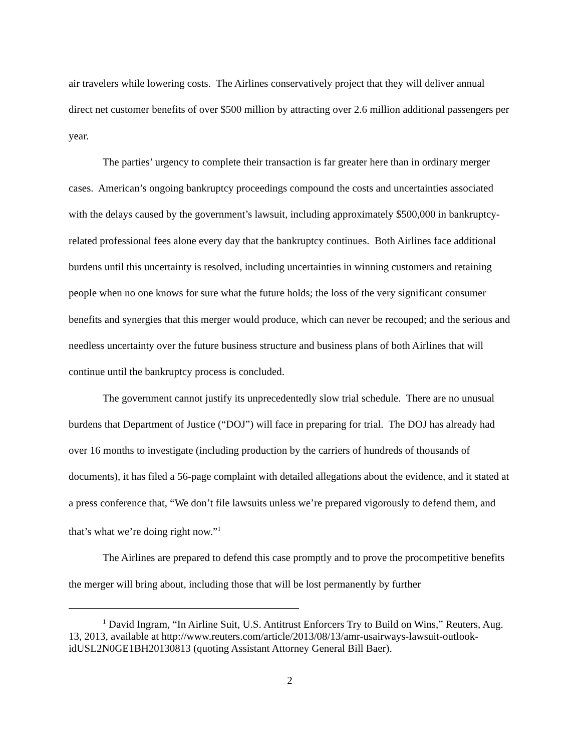air travelers while lowering costs. The Airlines conservatively project that they will deliver annual direct net customer benefits of over $500 million by attracting over 2.6 million additional passengers per year.
The parties’ urgency to complete their transaction is far greater here than in ordinary merger cases. American’s ongoing bankruptcy proceedings compound the costs and uncertainties associated with the delays caused by the government’s lawsuit, including approximately $500,000 in bankruptcy-related professional fees alone every day that the bankruptcy continues. Both Airlines face additional burdens until this uncertainty is resolved, including uncertainties in winning customers and retaining people when no one knows for sure what the future holds; the loss of the very significant consumer benefits and synergies that this merger would produce, which can never be recouped; and the serious and needless uncertainty over the future business structure and business plans of both Airlines that will continue until the bankruptcy process is concluded.
The government cannot justify its unprecedentedly slow trial schedule. There are no unusual burdens that Department of Justice (“DOJ”) will face in preparing for trial. The DOJ has already had over 16 months to investigate (including production by the carriers of hundreds of thousands of documents), it has filed a 56-page complaint with detailed allegations about the evidence, and it stated at a press conference that, “We don’t file lawsuits unless we’re prepared vigorously to defend them, and that’s what we’re doing right now.”<sup>1</sup>
The Airlines are prepared to defend this case promptly and to prove the procompetitive benefits the merger will bring about, including those that will be lost permanently by further
<sup>1</sup> David Ingram, “In Airline Suit, U.S. Antitrust Enforcers Try to Build on Wins,” Reuters, Aug. 13, 2013, available at http://www.reuters.com/article/2013/08/13/amr-usairways-lawsuit-outlook-idUSL2N0GE1BH20130813 (quoting Assistant Attorney General Bill Baer).
2